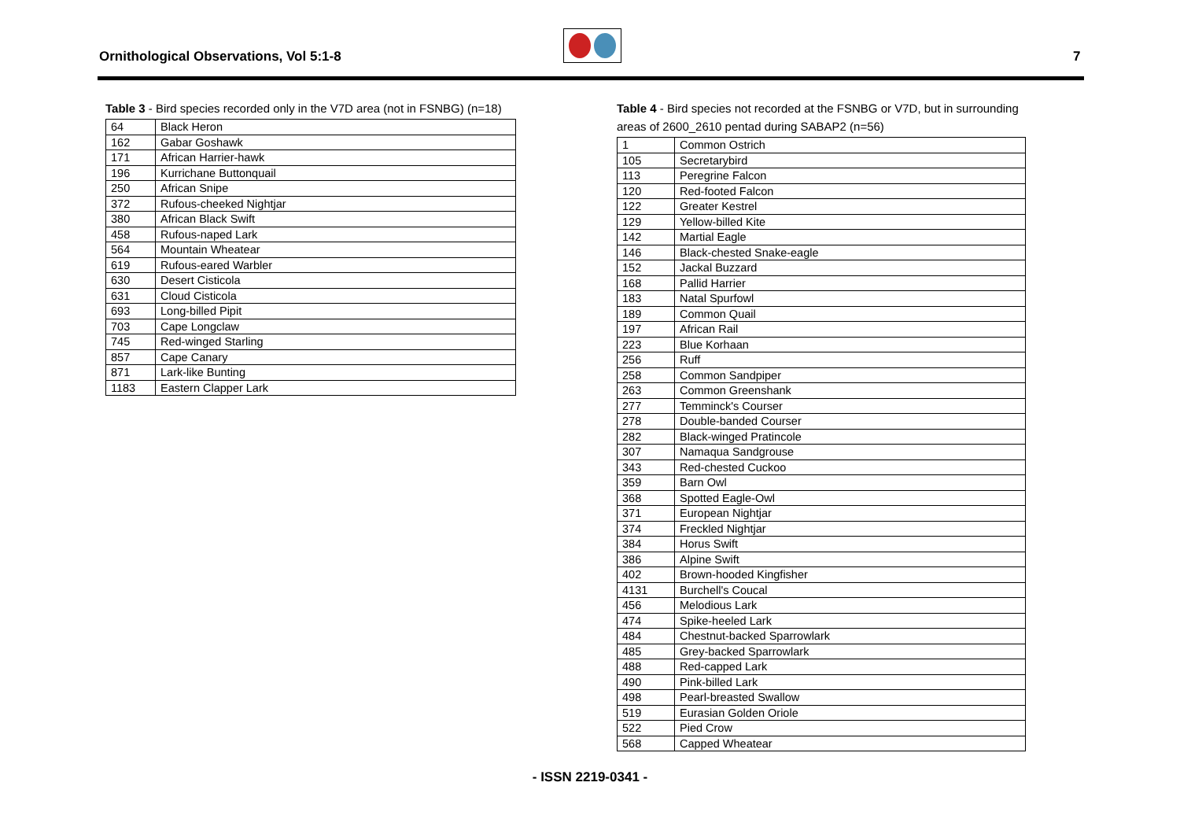Ornithological Observations, Vol 5:1-8
7
Table 3 - Bird species recorded only in the V7D area (not in FSNBG) (n=18)
| 64 | Black Heron |
| 162 | Gabar Goshawk |
| 171 | African Harrier-hawk |
| 196 | Kurrichane Buttonquail |
| 250 | African Snipe |
| 372 | Rufous-cheeked Nightjar |
| 380 | African Black Swift |
| 458 | Rufous-naped Lark |
| 564 | Mountain Wheatear |
| 619 | Rufous-eared Warbler |
| 630 | Desert Cisticola |
| 631 | Cloud Cisticola |
| 693 | Long-billed Pipit |
| 703 | Cape Longclaw |
| 745 | Red-winged Starling |
| 857 | Cape Canary |
| 871 | Lark-like Bunting |
| 1183 | Eastern Clapper Lark |
Table 4 - Bird species not recorded at the FSNBG or V7D, but in surrounding areas of 2600_2610 pentad during SABAP2 (n=56)
| 1 | Common Ostrich |
| 105 | Secretarybird |
| 113 | Peregrine Falcon |
| 120 | Red-footed Falcon |
| 122 | Greater Kestrel |
| 129 | Yellow-billed Kite |
| 142 | Martial Eagle |
| 146 | Black-chested Snake-eagle |
| 152 | Jackal Buzzard |
| 168 | Pallid Harrier |
| 183 | Natal Spurfowl |
| 189 | Common Quail |
| 197 | African Rail |
| 223 | Blue Korhaan |
| 256 | Ruff |
| 258 | Common Sandpiper |
| 263 | Common Greenshank |
| 277 | Temminck's Courser |
| 278 | Double-banded Courser |
| 282 | Black-winged Pratincole |
| 307 | Namaqua Sandgrouse |
| 343 | Red-chested Cuckoo |
| 359 | Barn Owl |
| 368 | Spotted Eagle-Owl |
| 371 | European Nightjar |
| 374 | Freckled Nightjar |
| 384 | Horus Swift |
| 386 | Alpine Swift |
| 402 | Brown-hooded Kingfisher |
| 4131 | Burchell's Coucal |
| 456 | Melodious Lark |
| 474 | Spike-heeled Lark |
| 484 | Chestnut-backed Sparrowlark |
| 485 | Grey-backed Sparrowlark |
| 488 | Red-capped Lark |
| 490 | Pink-billed Lark |
| 498 | Pearl-breasted Swallow |
| 519 | Eurasian Golden Oriole |
| 522 | Pied Crow |
| 568 | Capped Wheatear |
- ISSN 2219-0341 -